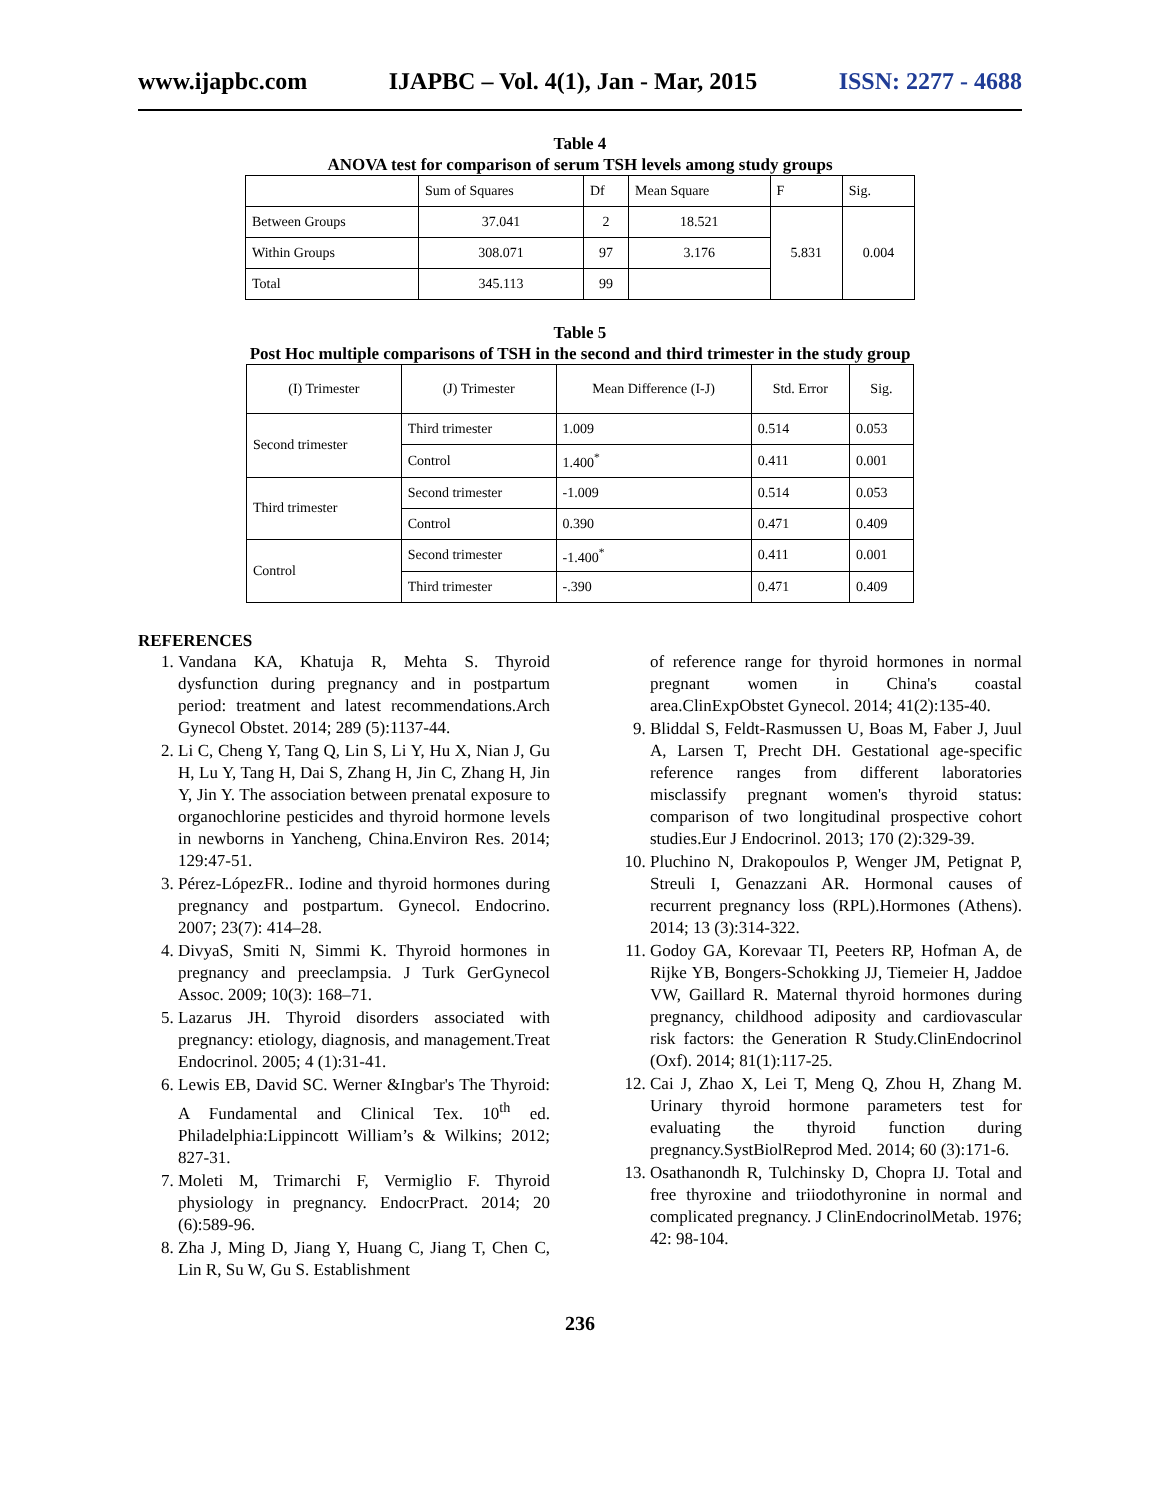www.ijapbc.com IJAPBC – Vol. 4(1), Jan - Mar, 2015 ISSN: 2277 - 4688
Table 4
ANOVA test for comparison of serum TSH levels among study groups
| | Sum of Squares | Df | Mean Square | F | Sig. |
| Between Groups | 37.041 | 2 | 18.521 | 5.831 | 0.004 |
| Within Groups | 308.071 | 97 | 3.176 | | |
| Total | 345.113 | 99 | | | |
Table 5
Post Hoc multiple comparisons of TSH in the second and third trimester in the study group
| (I) Trimester | (J) Trimester | Mean Difference (I-J) | Std. Error | Sig. |
| Second trimester | Third trimester | 1.009 | 0.514 | 0.053 |
| | Control | 1.400<sup>*</sup> | 0.411 | 0.001 |
| Third trimester | Second trimester | -1.009 | 0.514 | 0.053 |
| | Control | 0.390 | 0.471 | 0.409 |
| Control | Second trimester | -1.400<sup>*</sup> | 0.411 | 0.001 |
| | Third trimester | -.390 | 0.471 | 0.409 |
REFERENCES
1. Vandana KA, Khatuja R, Mehta S. Thyroid dysfunction during pregnancy and in postpartum period: treatment and latest recommendations.Arch Gynecol Obstet. 2014; 289 (5):1137-44.
2. Li C, Cheng Y, Tang Q, Lin S, Li Y, Hu X, Nian J, Gu H, Lu Y, Tang H, Dai S, Zhang H, Jin C, Zhang H, Jin Y, Jin Y. The association between prenatal exposure to organochlorine pesticides and thyroid hormone levels in newborns in Yancheng, China.Environ Res. 2014; 129:47-51.
3. Pérez-LópezFR.. Iodine and thyroid hormones during pregnancy and postpartum. Gynecol. Endocrino. 2007; 23(7): 414–28.
4. DivyaS, Smiti N, Simmi K. Thyroid hormones in pregnancy and preeclampsia. J Turk GerGynecol Assoc. 2009; 10(3): 168–71.
5. Lazarus JH. Thyroid disorders associated with pregnancy: etiology, diagnosis, and management.Treat Endocrinol. 2005; 4 (1):31-41.
6. Lewis EB, David SC. Werner &Ingbar's The Thyroid: A Fundamental and Clinical Tex. 10<sup>th</sup> ed. Philadelphia:Lippincott William’s & Wilkins; 2012; 827-31.
7. Moleti M, Trimarchi F, Vermiglio F. Thyroid physiology in pregnancy. EndocrPract. 2014; 20 (6):589-96.
8. Zha J, Ming D, Jiang Y, Huang C, Jiang T, Chen C, Lin R, Su W, Gu S. Establishment
of reference range for thyroid hormones in normal pregnant women in China's coastal area.ClinExpObstet Gynecol. 2014; 41(2):135-40.
9. Bliddal S, Feldt-Rasmussen U, Boas M, Faber J, Juul A, Larsen T, Precht DH. Gestational age-specific reference ranges from different laboratories misclassify pregnant women's thyroid status: comparison of two longitudinal prospective cohort studies.Eur J Endocrinol. 2013; 170 (2):329-39.
10. Pluchino N, Drakopoulos P, Wenger JM, Petignat P, Streuli I, Genazzani AR. Hormonal causes of recurrent pregnancy loss (RPL).Hormones (Athens). 2014; 13 (3):314-322.
11. Godoy GA, Korevaar TI, Peeters RP, Hofman A, de Rijke YB, Bongers-Schokking JJ, Tiemeier H, Jaddoe VW, Gaillard R. Maternal thyroid hormones during pregnancy, childhood adiposity and cardiovascular risk factors: the Generation R Study.ClinEndocrinol (Oxf). 2014; 81(1):117-25.
12. Cai J, Zhao X, Lei T, Meng Q, Zhou H, Zhang M. Urinary thyroid hormone parameters test for evaluating the thyroid function during pregnancy.SystBiolReprod Med. 2014; 60 (3):171-6.
13. Osathanondh R, Tulchinsky D, Chopra IJ. Total and free thyroxine and triiodothyronine in normal and complicated pregnancy. J ClinEndocrinolMetab. 1976; 42: 98-104.
236